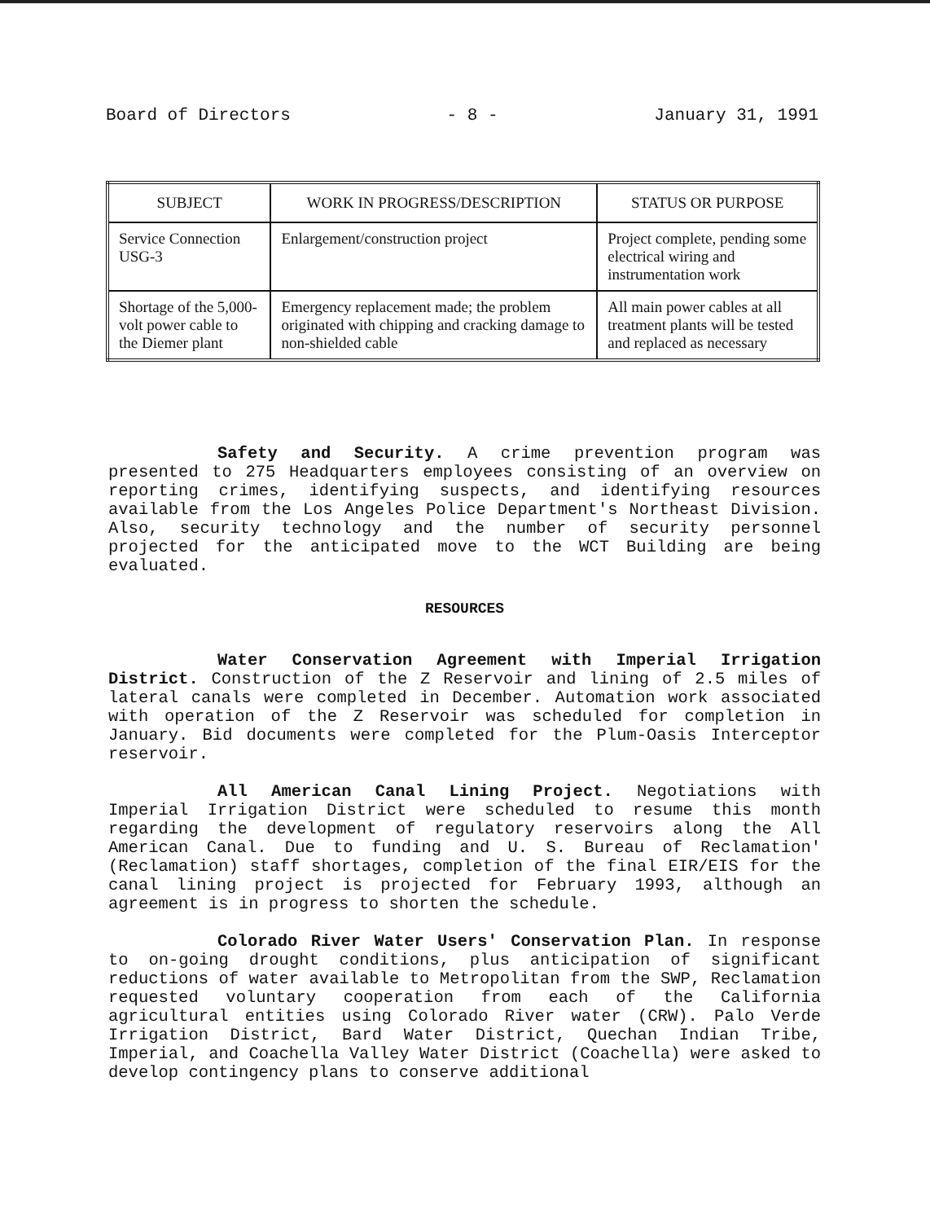Board of Directors - 8 - January 31, 1991
| SUBJECT | WORK IN PROGRESS/DESCRIPTION | STATUS OR PURPOSE |
| --- | --- | --- |
| Service Connection USG-3 | Enlargement/construction project | Project complete, pending some electrical wiring and instrumentation work |
| Shortage of the 5,000-volt power cable to the Diemer plant | Emergency replacement made; the problem originated with chipping and cracking damage to non-shielded cable | All main power cables at all treatment plants will be tested and replaced as necessary |
Safety and Security. A crime prevention program was presented to 275 Headquarters employees consisting of an overview on reporting crimes, identifying suspects, and identifying resources available from the Los Angeles Police Department's Northeast Division. Also, security technology and the number of security personnel projected for the anticipated move to the WCT Building are being evaluated.
RESOURCES
Water Conservation Agreement with Imperial Irrigation District. Construction of the Z Reservoir and lining of 2.5 miles of lateral canals were completed in December. Automation work associated with operation of the Z Reservoir was scheduled for completion in January. Bid documents were completed for the Plum-Oasis Interceptor reservoir.
All American Canal Lining Project. Negotiations with Imperial Irrigation District were scheduled to resume this month regarding the development of regulatory reservoirs along the All American Canal. Due to funding and U. S. Bureau of Reclamation' (Reclamation) staff shortages, completion of the final EIR/EIS for the canal lining project is projected for February 1993, although an agreement is in progress to shorten the schedule.
Colorado River Water Users' Conservation Plan. In response to on-going drought conditions, plus anticipation of significant reductions of water available to Metropolitan from the SWP, Reclamation requested voluntary cooperation from each of the California agricultural entities using Colorado River water (CRW). Palo Verde Irrigation District, Bard Water District, Quechan Indian Tribe, Imperial, and Coachella Valley Water District (Coachella) were asked to develop contingency plans to conserve additional